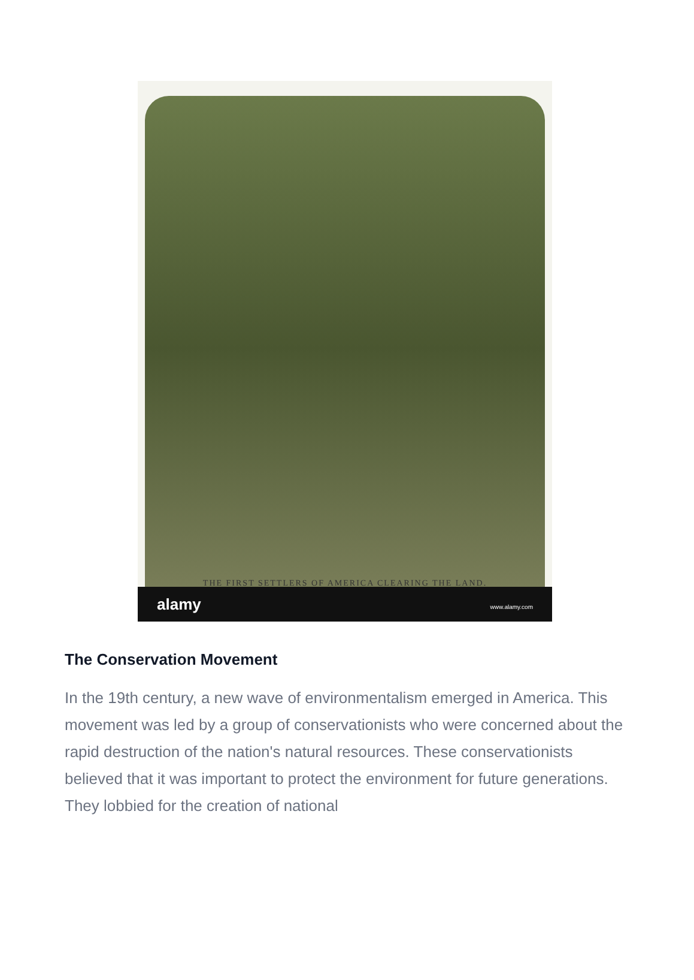THE FIRST SETTLERS OF AMERICA CLEARING THE LAND.
alamy www.alamy.com
The Conservation Movement
In the 19th century, a new wave of environmentalism emerged in America. This movement was led by a group of conservationists who were concerned about the rapid destruction of the nation's natural resources. These conservationists believed that it was important to protect the environment for future generations. They lobbied for the creation of national